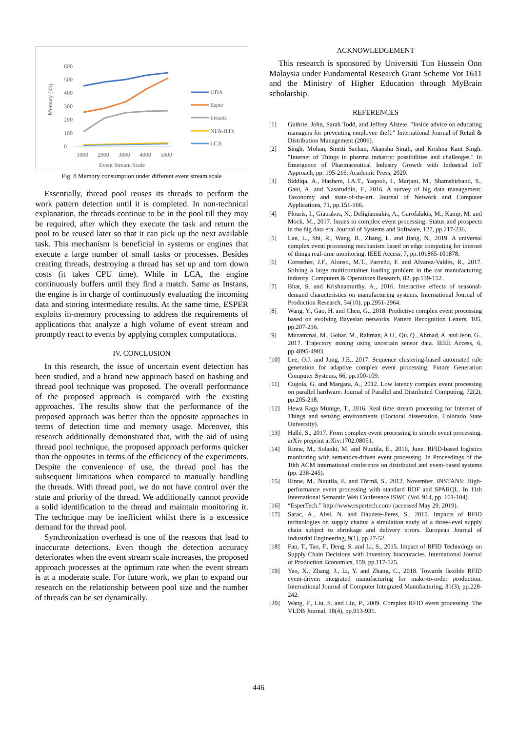600
500
400
300
200
100
0
1000
2000
3000
4000
5000
Event Stream Scale
Memory (kb)
UDA
Esper
Instans
NFA-HTS
LCA
Fig. 8 Memory consumption under different event stream scale
Essentially, thread pool reuses its threads to perform the work pattern detection until it is completed. In non-technical explanation, the threads continue to be in the pool till they may be required, after which they execute the task and return the pool to be reused later so that it can pick up the next available task. This mechanism is beneficial in systems or engines that execute a large number of small tasks or processes. Besides creating threads, destroying a thread has set up and torn down costs (it takes CPU time). While in LCA, the engine continuously buffers until they find a match. Same as Instans, the engine is in charge of continuously evaluating the incoming data and storing intermediate results. At the same time, ESPER exploits in-memory processing to address the requirements of applications that analyze a high volume of event stream and promptly react to events by applying complex computations.
IV. CONCLUSION
In this research, the issue of uncertain event detection has been studied, and a brand new approach based on hashing and thread pool technique was proposed. The overall performance of the proposed approach is compared with the existing approaches. The results show that the performance of the proposed approach was better than the opposite approaches in terms of detection time and memory usage. Moreover, this research additionally demonstrated that, with the aid of using thread pool technique, the proposed approach performs quicker than the opposites in terms of the efficiency of the experiments. Despite the convenience of use, the thread pool has the subsequent limitations when compared to manually handling the threads. With thread pool, we do not have control over the state and priority of the thread. We additionally cannot provide a solid identification to the thread and maintain monitoring it. The technique may be inefficient whilst there is a excessice demand for the thread pool.
Synchronization overhead is one of the reasons that lead to inaccurate detections. Even though the detection accuracy deteriorates when the event stream scale increases, the proposed approach processes at the optimum rate when the event stream is at a moderate scale. For future work, we plan to expand our research on the relationship between pool size and the number of threads can be set dynamically.
ACKNOWLEDGEMENT
This research is sponsored by Universiti Tun Hussein Onn Malaysia under Fundamental Research Grant Scheme Vot 1611 and the Ministry of Higher Education through MyBrain scholarship.
REFERENCES
[1] Guthrie, John, Sarah Todd, and Jeffrey Alstete. "Inside advice on educating managers for preventing employee theft." International Journal of Retail & Distribution Management (2006).
[2] Singh, Mohan, Smriti Sachan, Akansha Singh, and Krishna Kant Singh. "Internet of Things in pharma industry: possibilities and challenges." In Emergence of Pharmaceutical Industry Growth with Industrial IoT Approach, pp. 195-216. Academic Press, 2020.
[3] Siddiqa, A., Hashem, I.A.T., Yaqoob, I., Marjani, M., Shamshirband, S., Gani, A. and Nasaruddin, F., 2016. A survey of big data management: Taxonomy and state-of-the-art. Journal of Network and Computer Applications, 71, pp.151-166.
[4] Flouris, I., Giatrakos, N., Deligiannakis, A., Garofalakis, M., Kamp, M. and Mock, M., 2017. Issues in complex event processing: Status and prospects in the big data era. Journal of Systems and Software, 127, pp.217-236.
[5] Lan, L., Shi, R., Wang, B., Zhang, L. and Jiang, N., 2019. A universal complex event processing mechanism based on edge computing for internet of things real-time monitoring. IEEE Access, 7, pp.101865-101878.
[6] Correcher, J.F., Alonso, M.T., Parreño, F. and Alvarez-Valdés, R., 2017. Solving a large multicontainer loading problem in the car manufacturing industry. Computers & Operations Research, 82, pp.139-152.
[7] Bhat, S. and Krishnamurthy, A., 2016. Interactive effects of seasonal-demand characteristics on manufacturing systems. International Journal of Production Research, 54(10), pp.2951-2964.
[8] Wang, Y., Gao, H. and Chen, G., 2018. Predictive complex event processing based on evolving Bayesian networks. Pattern Recognition Letters, 105, pp.207-216.
[9] Muzammal, M., Gohar, M., Rahman, A.U., Qu, Q., Ahmad, A. and Jeon, G., 2017. Trajectory mining using uncertain sensor data. IEEE Access, 6, pp.4895-4903.
[10] Lee, O.J. and Jung, J.E., 2017. Sequence clustering-based automated rule generation for adaptive complex event processing. Future Generation Computer Systems, 66, pp.100-109.
[11] Cugola, G. and Margara, A., 2012. Low latency complex event processing on parallel hardware. Journal of Parallel and Distributed Computing, 72(2), pp.205-218.
[12] Hewa Raga Munige, T., 2016. Real time stream processing for Internet of Things and sensing environments (Doctoral dissertation, Colorado State University).
[13] Hallé, S., 2017. From complex event processing to simple event processing. arXiv preprint arXiv:1702.08051.
[14] Rinne, M., Solanki, M. and Nuutila, E., 2016, June. RFID-based logistics monitoring with semantics-driven event processing. In Proceedings of the 10th ACM international conference on distributed and event-based systems (pp. 238-245).
[15] Rinne, M., Nuutila, E. and Törmä, S., 2012, November. INSTANS: High-performance event processing with standard RDF and SPARQL. In 11th International Semantic Web Conference ISWC (Vol. 914, pp. 101-104).
[16] “EsperTech.” http://www.espertech.com/ (accessed May 29, 2019).
[17] Sarac, A., Absi, N. and Dauzere-Peres, S., 2015. Impacts of RFID technologies on supply chains: a simulation study of a three-level supply chain subject to shrinkage and delivery errors. European Journal of Industrial Engineering, 9(1), pp.27-52.
[18] Fan, T., Tao, F., Deng, S. and Li, S., 2015. Impact of RFID Technology on Supply Chain Decisions with Inventory Inaccuracies. International Journal of Production Economics, 159, pp.117-125.
[19] Yao, X., Zhang, J., Li, Y. and Zhang, C., 2018. Towards flexible RFID event-driven integrated manufacturing for make-to-order production. International Journal of Computer Integrated Manufacturing, 31(3), pp.228-242.
[20] Wang, F., Liu, S. and Liu, P., 2009. Complex RFID event processing. The VLDB Journal, 18(4), pp.913-931.
446